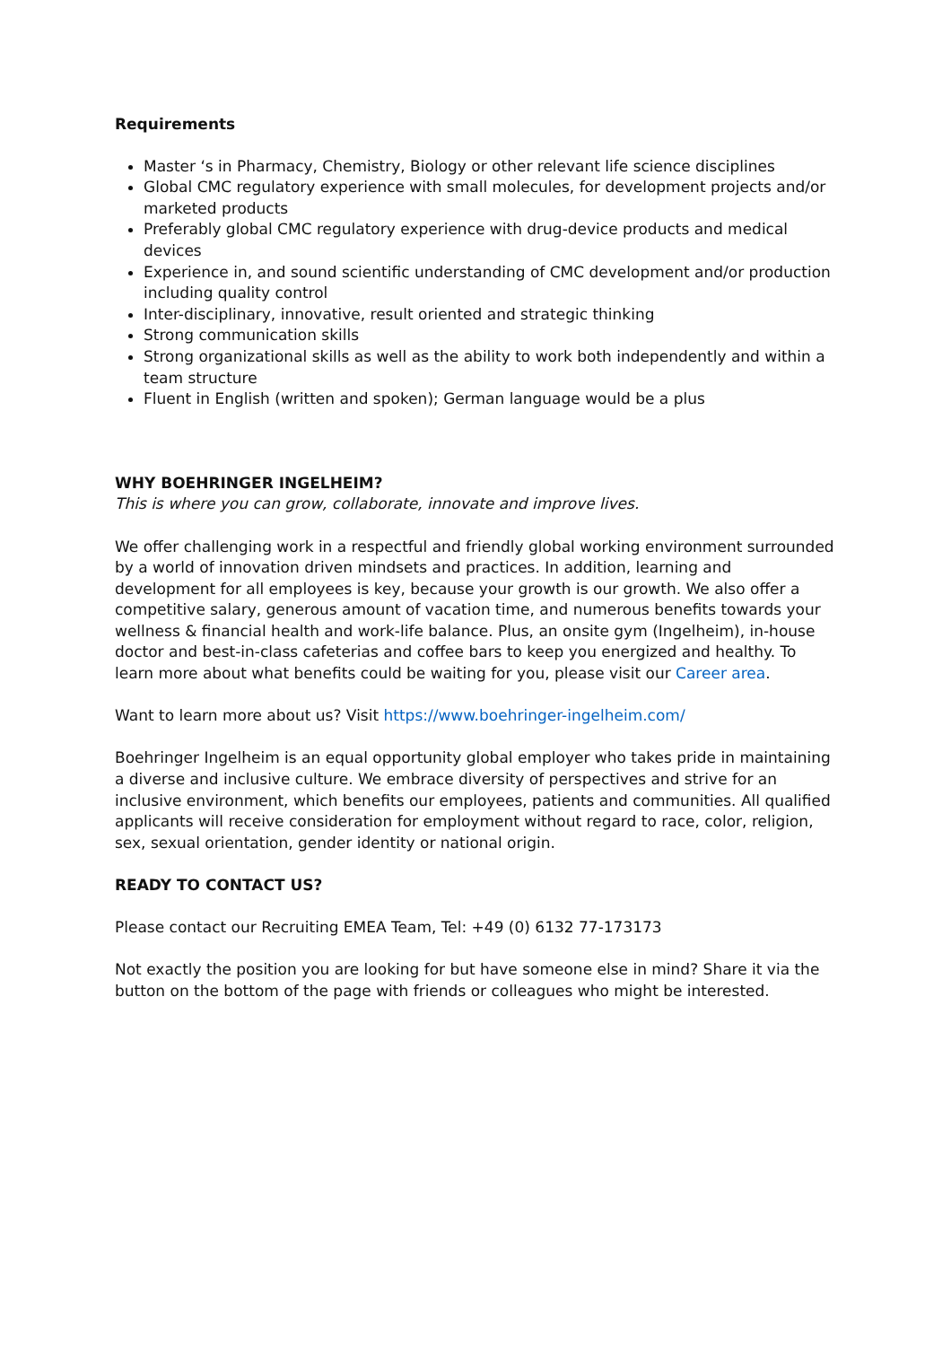Requirements
Master ‘s in Pharmacy, Chemistry, Biology or other relevant life science disciplines
Global CMC regulatory experience with small molecules, for development projects and/or marketed products
Preferably global CMC regulatory experience with drug-device products and medical devices
Experience in, and sound scientific understanding of CMC development and/or production including quality control
Inter-disciplinary, innovative, result oriented and strategic thinking
Strong communication skills
Strong organizational skills as well as the ability to work both independently and within a team structure
Fluent in English (written and spoken); German language would be a plus
WHY BOEHRINGER INGELHEIM?
This is where you can grow, collaborate, innovate and improve lives.
We offer challenging work in a respectful and friendly global working environment surrounded by a world of innovation driven mindsets and practices. In addition, learning and development for all employees is key, because your growth is our growth. We also offer a competitive salary, generous amount of vacation time, and numerous benefits towards your wellness & financial health and work-life balance. Plus, an onsite gym (Ingelheim), in-house doctor and best-in-class cafeterias and coffee bars to keep you energized and healthy. To learn more about what benefits could be waiting for you, please visit our Career area.
Want to learn more about us? Visit https://www.boehringer-ingelheim.com/
Boehringer Ingelheim is an equal opportunity global employer who takes pride in maintaining a diverse and inclusive culture. We embrace diversity of perspectives and strive for an inclusive environment, which benefits our employees, patients and communities. All qualified applicants will receive consideration for employment without regard to race, color, religion, sex, sexual orientation, gender identity or national origin.
READY TO CONTACT US?
Please contact our Recruiting EMEA Team, Tel: +49 (0) 6132 77-173173
Not exactly the position you are looking for but have someone else in mind? Share it via the button on the bottom of the page with friends or colleagues who might be interested.